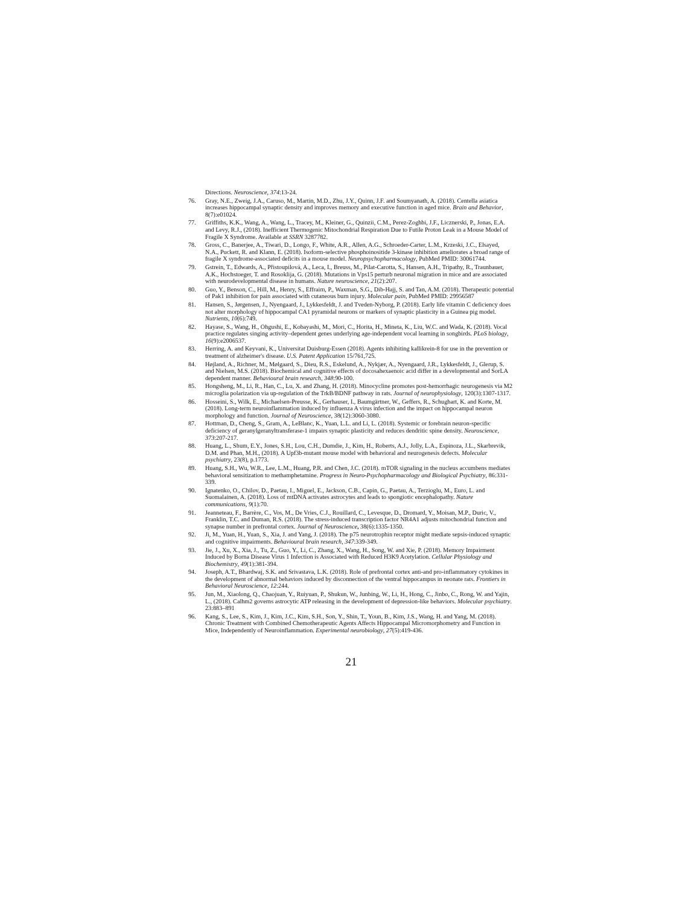Directions. Neuroscience, 374:13-24.
76. Gray, N.E., Zweig, J.A., Caruso, M., Martin, M.D., Zhu, J.Y., Quinn, J.F. and Soumyanath, A. (2018). Centella asiatica increases hippocampal synaptic density and improves memory and executive function in aged mice. Brain and Behavior, 8(7):e01024.
77. Griffiths, K.K., Wang, A., Wang, L., Tracey, M., Kleiner, G., Quinzii, C.M., Perez-Zoghbi, J.F., Licznerski, P., Jonas, E.A. and Levy, R.J., (2018). Inefficient Thermogenic Mitochondrial Respiration Due to Futile Proton Leak in a Mouse Model of Fragile X Syndrome. Available at SSRN 3287782.
78. Gross, C., Banerjee, A., Tiwari, D., Longo, F., White, A.R., Allen, A.G., Schroeder-Carter, L.M., Krzeski, J.C., Elsayed, N.A., Puckett, R. and Klann, E. (2018). Isoform-selective phosphoinositide 3-kinase inhibition ameliorates a broad range of fragile X syndrome-associated deficits in a mouse model. Neuropsychopharmacology, PubMed PMID: 30061744.
79. Gstrein, T., Edwards, A., Přistoupilová, A., Leca, I., Breuss, M., Pilat-Carotta, S., Hansen, A.H., Tripathy, R., Traunbauer, A.K., Hochstoeger, T. and Rosoklija, G. (2018). Mutations in Vps15 perturb neuronal migration in mice and are associated with neurodevelopmental disease in humans. Nature neuroscience, 21(2):207.
80. Guo, Y., Benson, C., Hill, M., Henry, S., Effraim, P., Waxman, S.G., Dib-Hajj, S. and Tan, A.M. (2018). Therapeutic potential of Pak1 inhibition for pain associated with cutaneous burn injury. Molecular pain, PubMed PMID: 29956587
81. Hansen, S., Jørgensen, J., Nyengaard, J., Lykkesfeldt, J. and Tveden-Nyborg, P. (2018). Early life vitamin C deficiency does not alter morphology of hippocampal CA1 pyramidal neurons or markers of synaptic plasticity in a Guinea pig model. Nutrients, 10(6):749.
82. Hayase, S., Wang, H., Ohgushi, E., Kobayashi, M., Mori, C., Horita, H., Mineta, K., Liu, W.C. and Wada, K. (2018). Vocal practice regulates singing activity–dependent genes underlying age-independent vocal learning in songbirds. PLoS biology, 16(9):e2006537.
83. Herring, A. and Keyvani, K., Universitat Duisburg-Essen (2018). Agents inhibiting kallikrein-8 for use in the prevention or treatment of alzheimer's disease. U.S. Patent Application 15/761,725.
84. Højland, A., Richner, M., Mølgaard, S., Dieu, R.S., Eskelund, A., Nykjær, A., Nyengaard, J.R., Lykkesfeldt, J., Glerup, S. and Nielsen, M.S. (2018). Biochemical and cognitive effects of docosahexaenoic acid differ in a developmental and SorLA dependent manner. Behavioural brain research, 348:90-100.
85. Hongsheng, M., Li, R., Han, C., Lu, X. and Zhang, H. (2018). Minocycline promotes post-hemorrhagic neurogenesis via M2 microglia polarization via up-regulation of the TrkB/BDNF pathway in rats. Journal of neurophysiology, 120(3):1307-1317.
86. Hosseini, S., Wilk, E., Michaelsen-Preusse, K., Gerhauser, I., Baumgärtner, W., Geffers, R., Schughart, K. and Korte, M. (2018). Long-term neuroinflammation induced by influenza A virus infection and the impact on hippocampal neuron morphology and function. Journal of Neuroscience, 38(12):3060-3080.
87. Hottman, D., Cheng, S., Gram, A., LeBlanc, K., Yuan, L.L. and Li, L. (2018). Systemic or forebrain neuron-specific deficiency of geranylgeranyltransferase-1 impairs synaptic plasticity and reduces dendritic spine density. Neuroscience, 373:207-217.
88. Huang, L., Shum, E.Y., Jones, S.H., Lou, C.H., Dumdie, J., Kim, H., Roberts, A.J., Jolly, L.A., Espinoza, J.L., Skarbrevik, D.M. and Phan, M.H., (2018). A Upf3b-mutant mouse model with behavioral and neurogenesis defects. Molecular psychiatry, 23(8), p.1773.
89. Huang, S.H., Wu, W.R., Lee, L.M., Huang, P.R. and Chen, J.C. (2018). mTOR signaling in the nucleus accumbens mediates behavioral sensitization to methamphetamine. Progress in Neuro-Psychopharmacology and Biological Psychiatry, 86:331-339.
90. Ignatenko, O., Chilov, D., Paetau, I., Miguel, E., Jackson, C.B., Capin, G., Paetau, A., Terzioglu, M., Euro, L. and Suomalainen, A. (2018). Loss of mtDNA activates astrocytes and leads to spongiotic encephalopathy. Nature communications, 9(1):70.
91. Jeanneteau, F., Barrère, C., Vos, M., De Vries, C.J., Rouillard, C., Levesque, D., Dromard, Y., Moisan, M.P., Duric, V., Franklin, T.C. and Duman, R.S. (2018). The stress-induced transcription factor NR4A1 adjusts mitochondrial function and synapse number in prefrontal cortex. Journal of Neuroscience, 38(6):1335-1350.
92. Ji, M., Yuan, H., Yuan, S., Xia, J. and Yang, J. (2018). The p75 neurotrophin receptor might mediate sepsis-induced synaptic and cognitive impairments. Behavioural brain research, 347:339-349.
93. Jie, J., Xu, X., Xia, J., Tu, Z., Guo, Y., Li, C., Zhang, X., Wang, H., Song, W. and Xie, P. (2018). Memory Impairment Induced by Borna Disease Virus 1 Infection is Associated with Reduced H3K9 Acetylation. Cellular Physiology and Biochemistry, 49(1):381-394.
94. Joseph, A.T., Bhardwaj, S.K. and Srivastava, L.K. (2018). Role of prefrontal cortex anti-and pro-inflammatory cytokines in the development of abnormal behaviors induced by disconnection of the ventral hippocampus in neonate rats. Frontiers in Behavioral Neuroscience, 12:244.
95. Jun, M., Xiaolong, Q., Chaojuan, Y., Ruiyuan, P., Shukun, W., Junbing, W., Li, H., Hong, C., Jinbo, C., Rong, W. and Yajin, L., (2018). Calhm2 governs astrocytic ATP releasing in the development of depression-like behaviors. Molecular psychiatry. 23:883–891
96. Kang, S., Lee, S., Kim, J., Kim, J.C., Kim, S.H., Son, Y., Shin, T., Youn, B., Kim, J.S., Wang, H. and Yang, M. (2018). Chronic Treatment with Combined Chemotherapeutic Agents Affects Hippocampal Micromorphometry and Function in Mice, Independently of Neuroinflammation. Experimental neurobiology, 27(5):419-436.
21